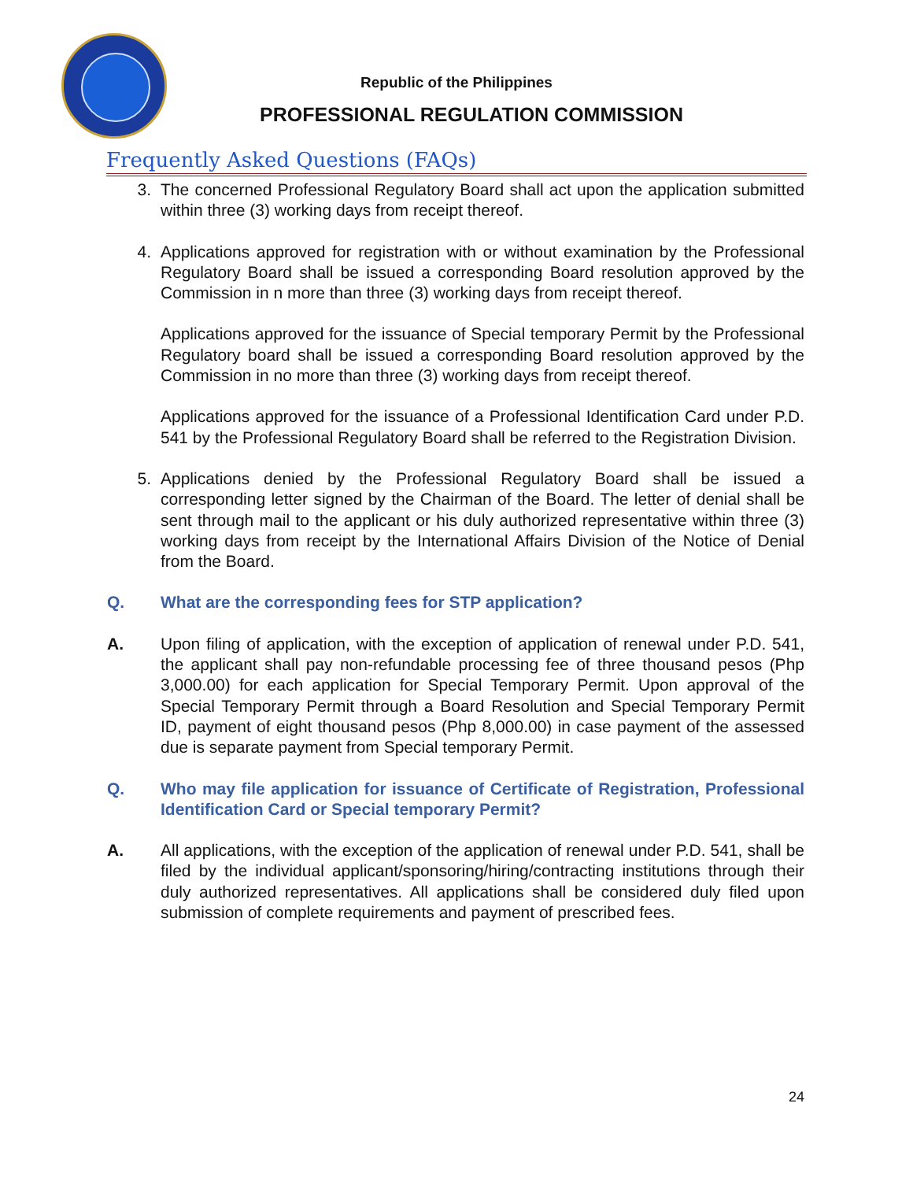Republic of the Philippines
PROFESSIONAL REGULATION COMMISSION
Frequently Asked Questions (FAQs)
3. The concerned Professional Regulatory Board shall act upon the application submitted within three (3) working days from receipt thereof.
4. Applications approved for registration with or without examination by the Professional Regulatory Board shall be issued a corresponding Board resolution approved by the Commission in n more than three (3) working days from receipt thereof.
Applications approved for the issuance of Special temporary Permit by the Professional Regulatory board shall be issued a corresponding Board resolution approved by the Commission in no more than three (3) working days from receipt thereof.
Applications approved for the issuance of a Professional Identification Card under P.D. 541 by the Professional Regulatory Board shall be referred to the Registration Division.
5. Applications denied by the Professional Regulatory Board shall be issued a corresponding letter signed by the Chairman of the Board. The letter of denial shall be sent through mail to the applicant or his duly authorized representative within three (3) working days from receipt by the International Affairs Division of the Notice of Denial from the Board.
Q. What are the corresponding fees for STP application?
A. Upon filing of application, with the exception of application of renewal under P.D. 541, the applicant shall pay non-refundable processing fee of three thousand pesos (Php 3,000.00) for each application for Special Temporary Permit. Upon approval of the Special Temporary Permit through a Board Resolution and Special Temporary Permit ID, payment of eight thousand pesos (Php 8,000.00) in case payment of the assessed due is separate payment from Special temporary Permit.
Q. Who may file application for issuance of Certificate of Registration, Professional Identification Card or Special temporary Permit?
A. All applications, with the exception of the application of renewal under P.D. 541, shall be filed by the individual applicant/sponsoring/hiring/contracting institutions through their duly authorized representatives. All applications shall be considered duly filed upon submission of complete requirements and payment of prescribed fees.
24